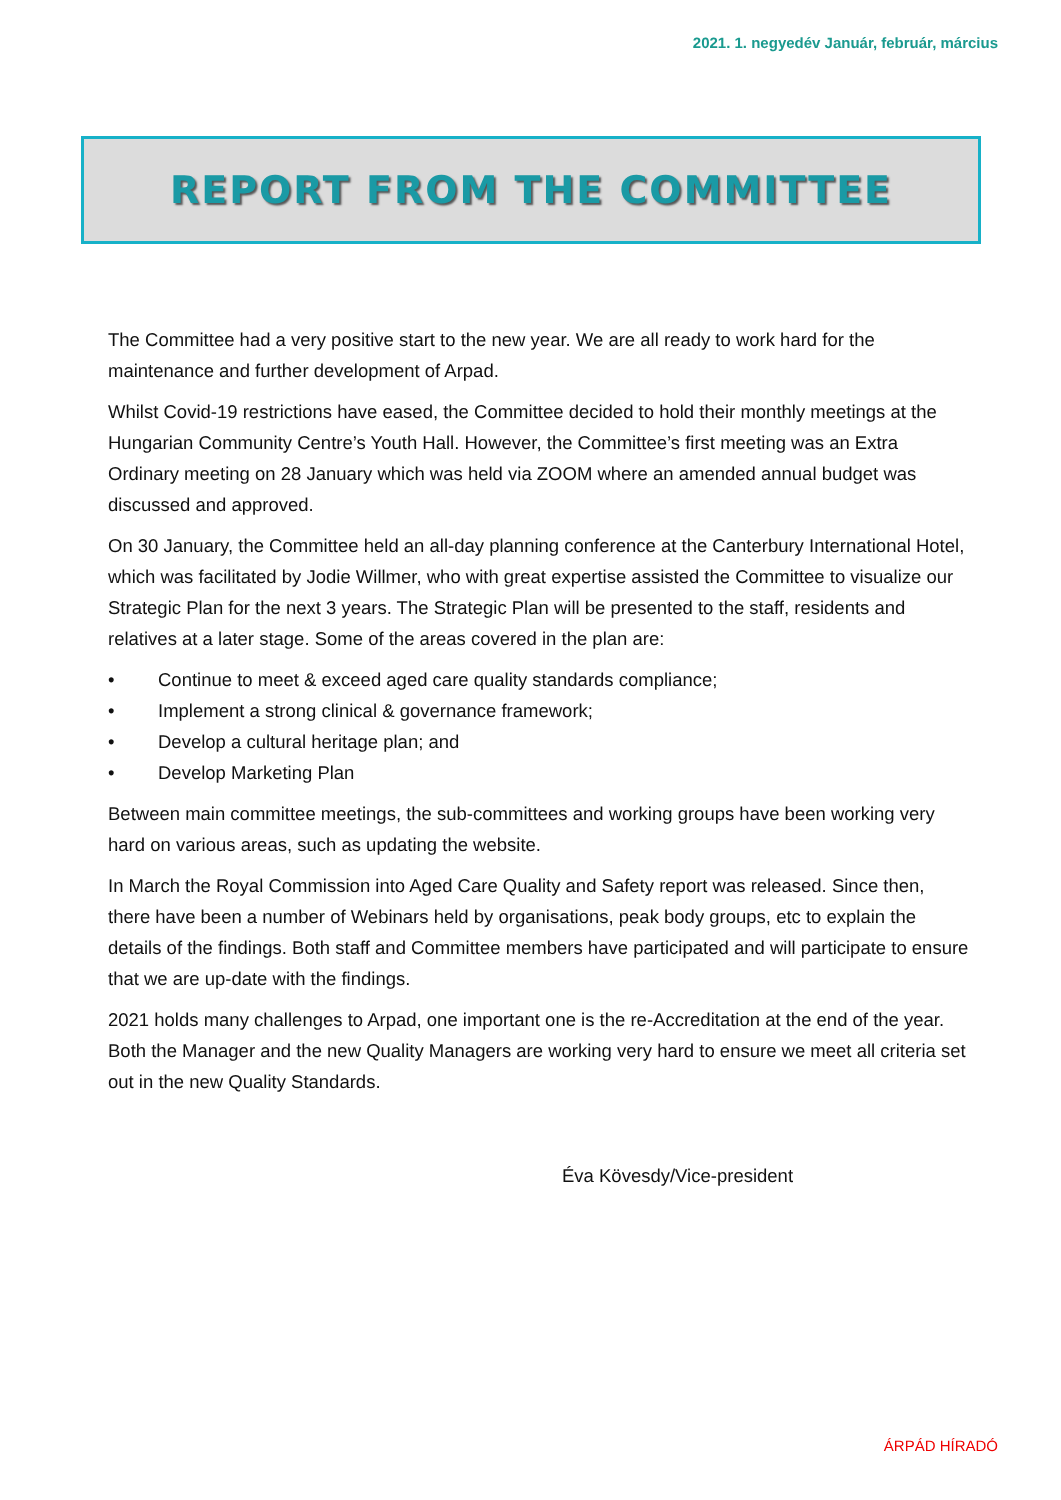2021. 1. negyedév Január, február, március
REPORT FROM THE COMMITTEE
The Committee had a very positive start to the new year. We are all ready to work hard for the maintenance and further development of Arpad.
Whilst Covid-19 restrictions have eased, the Committee decided to hold their monthly meetings at the Hungarian Community Centre’s Youth Hall. However, the Committee’s first meeting was an Extra Ordinary meeting on 28 January which was held via ZOOM where an amended annual budget was discussed and approved.
On 30 January, the Committee held an all-day planning conference at the Canterbury International Hotel, which was facilitated by Jodie Willmer, who with great expertise assisted the Committee to visualize our Strategic Plan for the next 3 years. The Strategic Plan will be presented to the staff, residents and relatives at a later stage. Some of the areas covered in the plan are:
• Continue to meet & exceed aged care quality standards compliance;
• Implement a strong clinical & governance framework;
• Develop a cultural heritage plan; and
• Develop Marketing Plan
Between main committee meetings, the sub-committees and working groups have been working very hard on various areas, such as updating the website.
In March the Royal Commission into Aged Care Quality and Safety report was released. Since then, there have been a number of Webinars held by organisations, peak body groups, etc to explain the details of the findings. Both staff and Committee members have participated and will participate to ensure that we are up-date with the findings.
2021 holds many challenges to Arpad, one important one is the re-Accreditation at the end of the year. Both the Manager and the new Quality Managers are working very hard to ensure we meet all criteria set out in the new Quality Standards.
Éva Kövesdy/Vice-president
ÁRPÁD HÍRADÓ